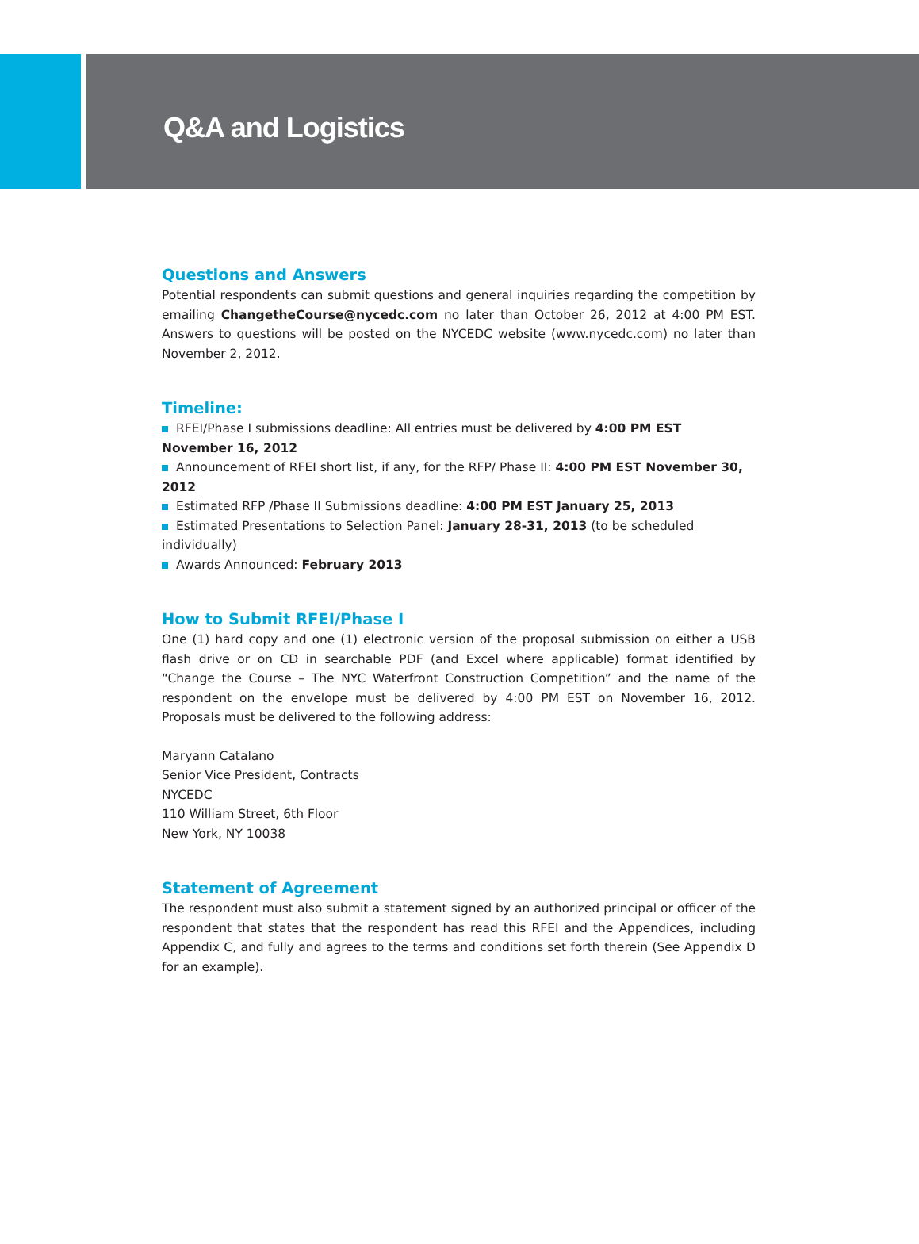Q&A and Logistics
Questions and Answers
Potential respondents can submit questions and general inquiries regarding the competition by emailing ChangetheCourse@nycedc.com no later than October 26, 2012 at 4:00 PM EST. Answers to questions will be posted on the NYCEDC website (www.nycedc.com) no later than November 2, 2012.
Timeline:
RFEI/Phase I submissions deadline: All entries must be delivered by 4:00 PM EST November 16, 2012
Announcement of RFEI short list, if any, for the RFP/ Phase II: 4:00 PM EST November 30, 2012
Estimated RFP /Phase II Submissions deadline: 4:00 PM EST January 25, 2013
Estimated Presentations to Selection Panel: January 28-31, 2013 (to be scheduled individually)
Awards Announced: February 2013
How to Submit RFEI/Phase I
One (1) hard copy and one (1) electronic version of the proposal submission on either a USB flash drive or on CD in searchable PDF (and Excel where applicable) format identified by “Change the Course – The NYC Waterfront Construction Competition” and the name of the respondent on the envelope must be delivered by 4:00 PM EST on November 16, 2012. Proposals must be delivered to the following address:
Maryann Catalano
Senior Vice President, Contracts
NYCEDC
110 William Street, 6th Floor
New York, NY 10038
Statement of Agreement
The respondent must also submit a statement signed by an authorized principal or officer of the respondent that states that the respondent has read this RFEI and the Appendices, including Appendix C, and fully and agrees to the terms and conditions set forth therein (See Appendix D for an example).